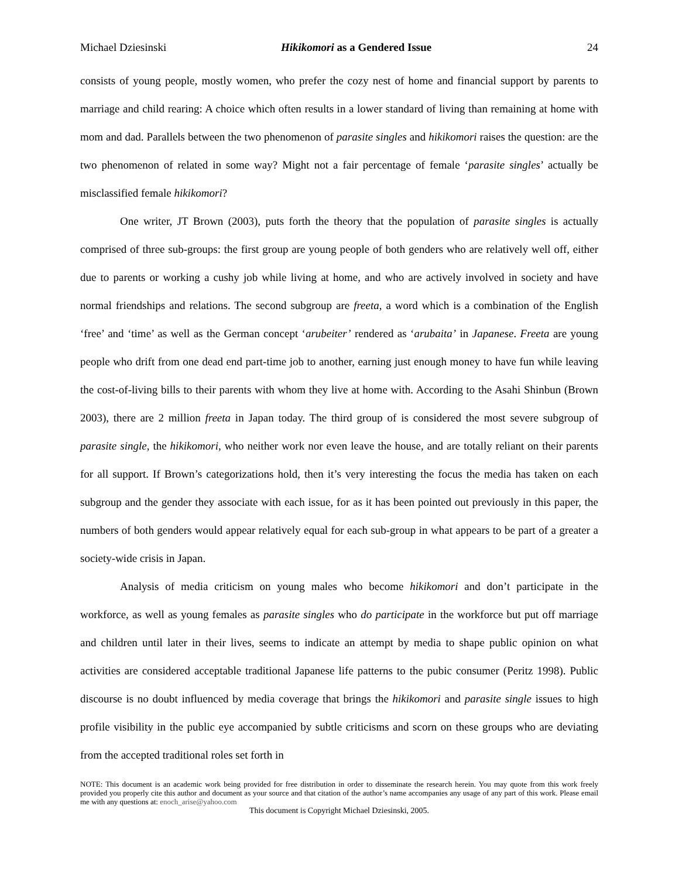Michael Dziesinski Hikikomori as a Gendered Issue 24
consists of young people, mostly women, who prefer the cozy nest of home and financial support by parents to marriage and child rearing: A choice which often results in a lower standard of living than remaining at home with mom and dad. Parallels between the two phenomenon of parasite singles and hikikomori raises the question: are the two phenomenon of related in some way? Might not a fair percentage of female ‘parasite singles’ actually be misclassified female hikikomori?
One writer, JT Brown (2003), puts forth the theory that the population of parasite singles is actually comprised of three sub-groups: the first group are young people of both genders who are relatively well off, either due to parents or working a cushy job while living at home, and who are actively involved in society and have normal friendships and relations. The second subgroup are freeta, a word which is a combination of the English ‘free’ and ‘time’ as well as the German concept ‘arubeiter’ rendered as ‘arubaita’ in Japanese. Freeta are young people who drift from one dead end part-time job to another, earning just enough money to have fun while leaving the cost-of-living bills to their parents with whom they live at home with. According to the Asahi Shinbun (Brown 2003), there are 2 million freeta in Japan today. The third group of is considered the most severe subgroup of parasite single, the hikikomori, who neither work nor even leave the house, and are totally reliant on their parents for all support. If Brown’s categorizations hold, then it’s very interesting the focus the media has taken on each subgroup and the gender they associate with each issue, for as it has been pointed out previously in this paper, the numbers of both genders would appear relatively equal for each sub-group in what appears to be part of a greater a society-wide crisis in Japan.
Analysis of media criticism on young males who become hikikomori and don’t participate in the workforce, as well as young females as parasite singles who do participate in the workforce but put off marriage and children until later in their lives, seems to indicate an attempt by media to shape public opinion on what activities are considered acceptable traditional Japanese life patterns to the pubic consumer (Peritz 1998). Public discourse is no doubt influenced by media coverage that brings the hikikomori and parasite single issues to high profile visibility in the public eye accompanied by subtle criticisms and scorn on these groups who are deviating from the accepted traditional roles set forth in
NOTE: This document is an academic work being provided for free distribution in order to disseminate the research herein. You may quote from this work freely provided you properly cite this author and document as your source and that citation of the author’s name accompanies any usage of any part of this work. Please email me with any questions at: enoch_arise@yahoo.com
This document is Copyright Michael Dziesinski, 2005.